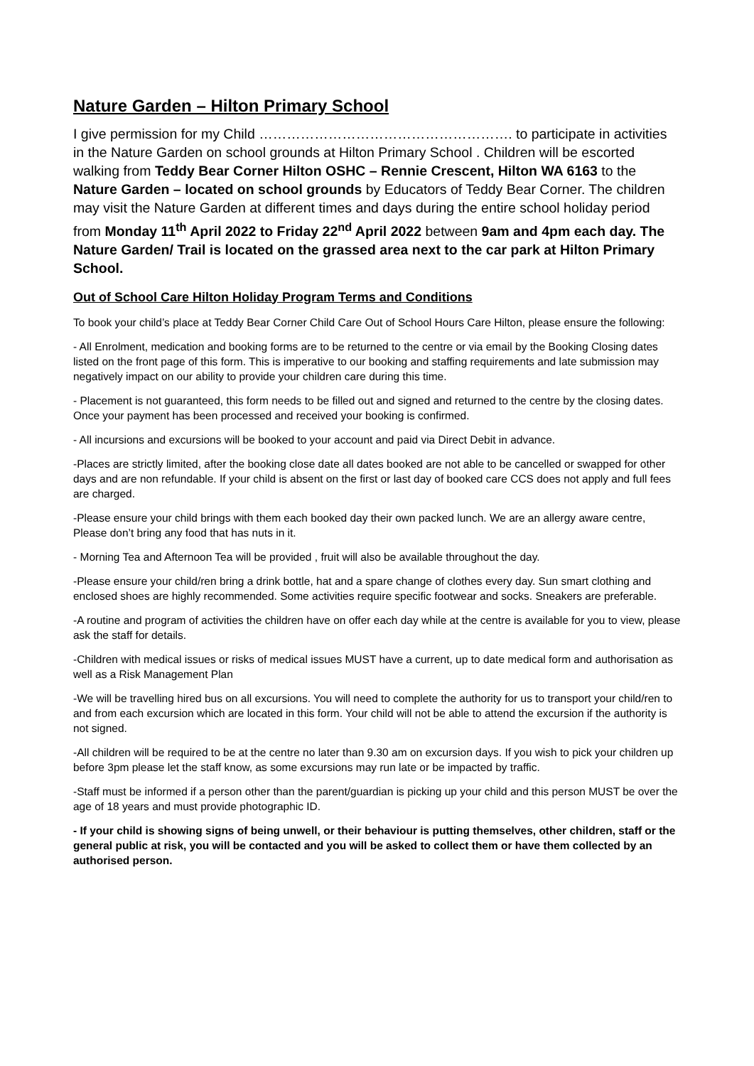Nature Garden – Hilton Primary School
I give permission for my Child ………………………………………………. to participate in activities in the Nature Garden on school grounds at Hilton Primary School . Children will be escorted walking from Teddy Bear Corner Hilton OSHC – Rennie Crescent, Hilton WA 6163 to the Nature Garden – located on school grounds by Educators of Teddy Bear Corner. The children may visit the Nature Garden at different times and days during the entire school holiday period from Monday 11<sup>th</sup> April 2022 to Friday 22<sup>nd</sup> April 2022 between 9am and 4pm each day. The Nature Garden/ Trail is located on the grassed area next to the car park at Hilton Primary School.
Out of School Care Hilton Holiday Program Terms and Conditions
To book your child’s place at Teddy Bear Corner Child Care Out of School Hours Care Hilton, please ensure the following:
- All Enrolment, medication and booking forms are to be returned to the centre or via email by the Booking Closing dates listed on the front page of this form. This is imperative to our booking and staffing requirements and late submission may negatively impact on our ability to provide your children care during this time.
- Placement is not guaranteed, this form needs to be filled out and signed and returned to the centre by the closing dates. Once your payment has been processed and received your booking is confirmed.
- All incursions and excursions will be booked to your account and paid via Direct Debit in advance.
-Places are strictly limited, after the booking close date all dates booked are not able to be cancelled or swapped for other days and are non refundable. If your child is absent on the first or last day of booked care CCS does not apply and full fees are charged.
-Please ensure your child brings with them each booked day their own packed lunch. We are an allergy aware centre, Please don’t bring any food that has nuts in it.
- Morning Tea and Afternoon Tea will be provided , fruit will also be available throughout the day.
-Please ensure your child/ren bring a drink bottle, hat and a spare change of clothes every day. Sun smart clothing and enclosed shoes are highly recommended. Some activities require specific footwear and socks. Sneakers are preferable.
-A routine and program of activities the children have on offer each day while at the centre is available for you to view, please ask the staff for details.
-Children with medical issues or risks of medical issues MUST have a current, up to date medical form and authorisation as well as a Risk Management Plan
-We will be travelling hired bus on all excursions. You will need to complete the authority for us to transport your child/ren to and from each excursion which are located in this form. Your child will not be able to attend the excursion if the authority is not signed.
-All children will be required to be at the centre no later than 9.30 am on excursion days. If you wish to pick your children up before 3pm please let the staff know, as some excursions may run late or be impacted by traffic.
-Staff must be informed if a person other than the parent/guardian is picking up your child and this person MUST be over the age of 18 years and must provide photographic ID.
- If your child is showing signs of being unwell, or their behaviour is putting themselves, other children, staff or the general public at risk, you will be contacted and you will be asked to collect them or have them collected by an authorised person.